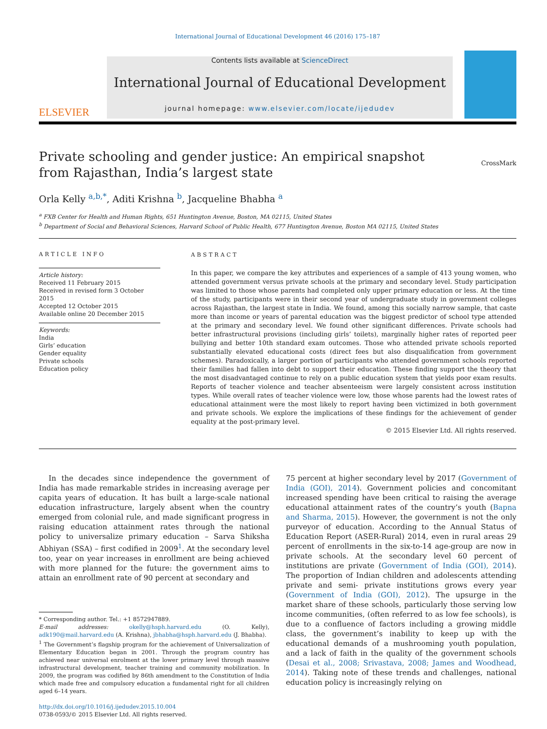International Journal of Educational Development 46 (2016) 175–187
ELSEVIER
Contents lists available at ScienceDirect
International Journal of Educational Development
journal homepage: www.elsevier.com/locate/ijedudev
Private schooling and gender justice: An empirical snapshot from Rajasthan, India’s largest state
CrossMark
Orla Kelly <sup>a,b,*</sup>, Aditi Krishna <sup>b</sup>, Jacqueline Bhabha <sup>a</sup>
<sup>a</sup> FXB Center for Health and Human Rights, 651 Huntington Avenue, Boston, MA 02115, United States
<sup>b</sup> Department of Social and Behavioral Sciences, Harvard School of Public Health, 677 Huntington Avenue, Boston MA 02115, United States
ARTICLE INFO
Article history:
Received 11 February 2015
Received in revised form 3 October 2015
Accepted 12 October 2015
Available online 20 December 2015
Keywords:
India
Girls’ education
Gender equality
Private schools
Education policy
ABSTRACT
In this paper, we compare the key attributes and experiences of a sample of 413 young women, who attended government versus private schools at the primary and secondary level. Study participation was limited to those whose parents had completed only upper primary education or less. At the time of the study, participants were in their second year of undergraduate study in government colleges across Rajasthan, the largest state in India. We found, among this socially narrow sample, that caste more than income or years of parental education was the biggest predictor of school type attended at the primary and secondary level. We found other significant differences. Private schools had better infrastructural provisions (including girls’ toilets), marginally higher rates of reported peer bullying and better 10th standard exam outcomes. Those who attended private schools reported substantially elevated educational costs (direct fees but also disqualification from government schemes). Paradoxically, a larger portion of participants who attended government schools reported their families had fallen into debt to support their education. These finding support the theory that the most disadvantaged continue to rely on a public education system that yields poor exam results. Reports of teacher violence and teacher absenteeism were largely consistent across institution types. While overall rates of teacher violence were low, those whose parents had the lowest rates of educational attainment were the most likely to report having been victimized in both government and private schools. We explore the implications of these findings for the achievement of gender equality at the post-primary level.
© 2015 Elsevier Ltd. All rights reserved.
In the decades since independence the government of India has made remarkable strides in increasing average per capita years of education. It has built a large-scale national education infrastructure, largely absent when the country emerged from colonial rule, and made significant progress in raising education attainment rates through the national policy to universalize primary education – Sarva Shiksha Abhiyan (SSA) – first codified in 2009<sup>1</sup>. At the secondary level too, year on year increases in enrollment are being achieved with more planned for the future: the government aims to attain an enrollment rate of 90 percent at secondary and
* Corresponding author. Tel.: +1 8572947889.
E-mail addresses: okelly@hsph.harvard.edu (O. Kelly), adk190@mail.harvard.edu (A. Krishna), jbhabha@hsph.harvard.edu (J. Bhabha).
<sup>1</sup> The Government’s flagship program for the achievement of Universalization of Elementary Education began in 2001. Through the program country has achieved near universal enrolment at the lower primary level through massive infrastructural development, teacher training and community mobilization. In 2009, the program was codified by 86th amendment to the Constitution of India which made free and compulsory education a fundamental right for all children aged 6–14 years.
http://dx.doi.org/10.1016/j.ijedudev.2015.10.004
0738-0593/© 2015 Elsevier Ltd. All rights reserved.
75 percent at higher secondary level by 2017 (Government of India (GOI), 2014). Government policies and concomitant increased spending have been critical to raising the average educational attainment rates of the country’s youth (Bapna and Sharma, 2015). However, the government is not the only purveyor of education. According to the Annual Status of Education Report (ASER-Rural) 2014, even in rural areas 29 percent of enrollments in the six-to-14 age-group are now in private schools. At the secondary level 60 percent of institutions are private (Government of India (GOI), 2014). The proportion of Indian children and adolescents attending private and semi- private institutions grows every year (Government of India (GOI), 2012). The upsurge in the market share of these schools, particularly those serving low income communities, (often referred to as low fee schools), is due to a confluence of factors including a growing middle class, the government’s inability to keep up with the educational demands of a mushrooming youth population, and a lack of faith in the quality of the government schools (Desai et al., 2008; Srivastava, 2008; James and Woodhead, 2014). Taking note of these trends and challenges, national education policy is increasingly relying on